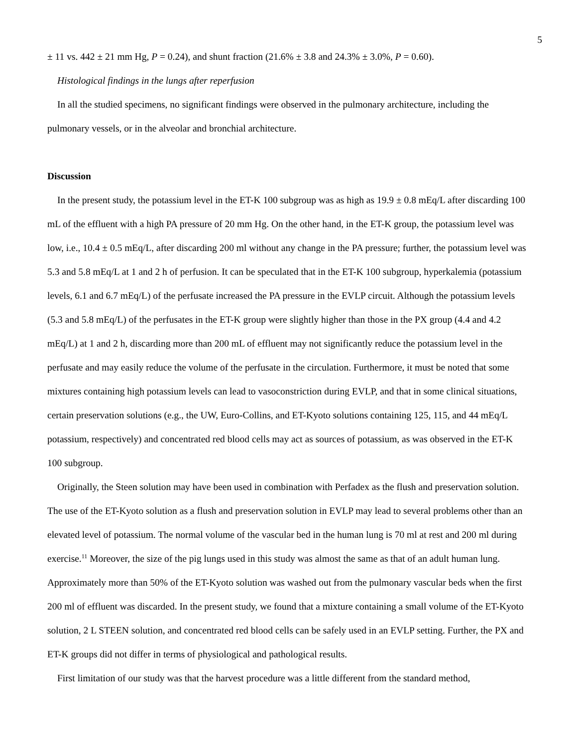5
± 11 vs. 442 ± 21 mm Hg, P = 0.24), and shunt fraction (21.6% ± 3.8 and 24.3% ± 3.0%, P = 0.60).
Histological findings in the lungs after reperfusion
In all the studied specimens, no significant findings were observed in the pulmonary architecture, including the pulmonary vessels, or in the alveolar and bronchial architecture.
Discussion
In the present study, the potassium level in the ET-K 100 subgroup was as high as 19.9 ± 0.8 mEq/L after discarding 100 mL of the effluent with a high PA pressure of 20 mm Hg. On the other hand, in the ET-K group, the potassium level was low, i.e., 10.4 ± 0.5 mEq/L, after discarding 200 ml without any change in the PA pressure; further, the potassium level was 5.3 and 5.8 mEq/L at 1 and 2 h of perfusion. It can be speculated that in the ET-K 100 subgroup, hyperkalemia (potassium levels, 6.1 and 6.7 mEq/L) of the perfusate increased the PA pressure in the EVLP circuit. Although the potassium levels (5.3 and 5.8 mEq/L) of the perfusates in the ET-K group were slightly higher than those in the PX group (4.4 and 4.2 mEq/L) at 1 and 2 h, discarding more than 200 mL of effluent may not significantly reduce the potassium level in the perfusate and may easily reduce the volume of the perfusate in the circulation. Furthermore, it must be noted that some mixtures containing high potassium levels can lead to vasoconstriction during EVLP, and that in some clinical situations, certain preservation solutions (e.g., the UW, Euro-Collins, and ET-Kyoto solutions containing 125, 115, and 44 mEq/L potassium, respectively) and concentrated red blood cells may act as sources of potassium, as was observed in the ET-K 100 subgroup.
Originally, the Steen solution may have been used in combination with Perfadex as the flush and preservation solution. The use of the ET-Kyoto solution as a flush and preservation solution in EVLP may lead to several problems other than an elevated level of potassium. The normal volume of the vascular bed in the human lung is 70 ml at rest and 200 ml during exercise.<sup>11</sup> Moreover, the size of the pig lungs used in this study was almost the same as that of an adult human lung. Approximately more than 50% of the ET-Kyoto solution was washed out from the pulmonary vascular beds when the first 200 ml of effluent was discarded. In the present study, we found that a mixture containing a small volume of the ET-Kyoto solution, 2 L STEEN solution, and concentrated red blood cells can be safely used in an EVLP setting. Further, the PX and ET-K groups did not differ in terms of physiological and pathological results.
First limitation of our study was that the harvest procedure was a little different from the standard method,